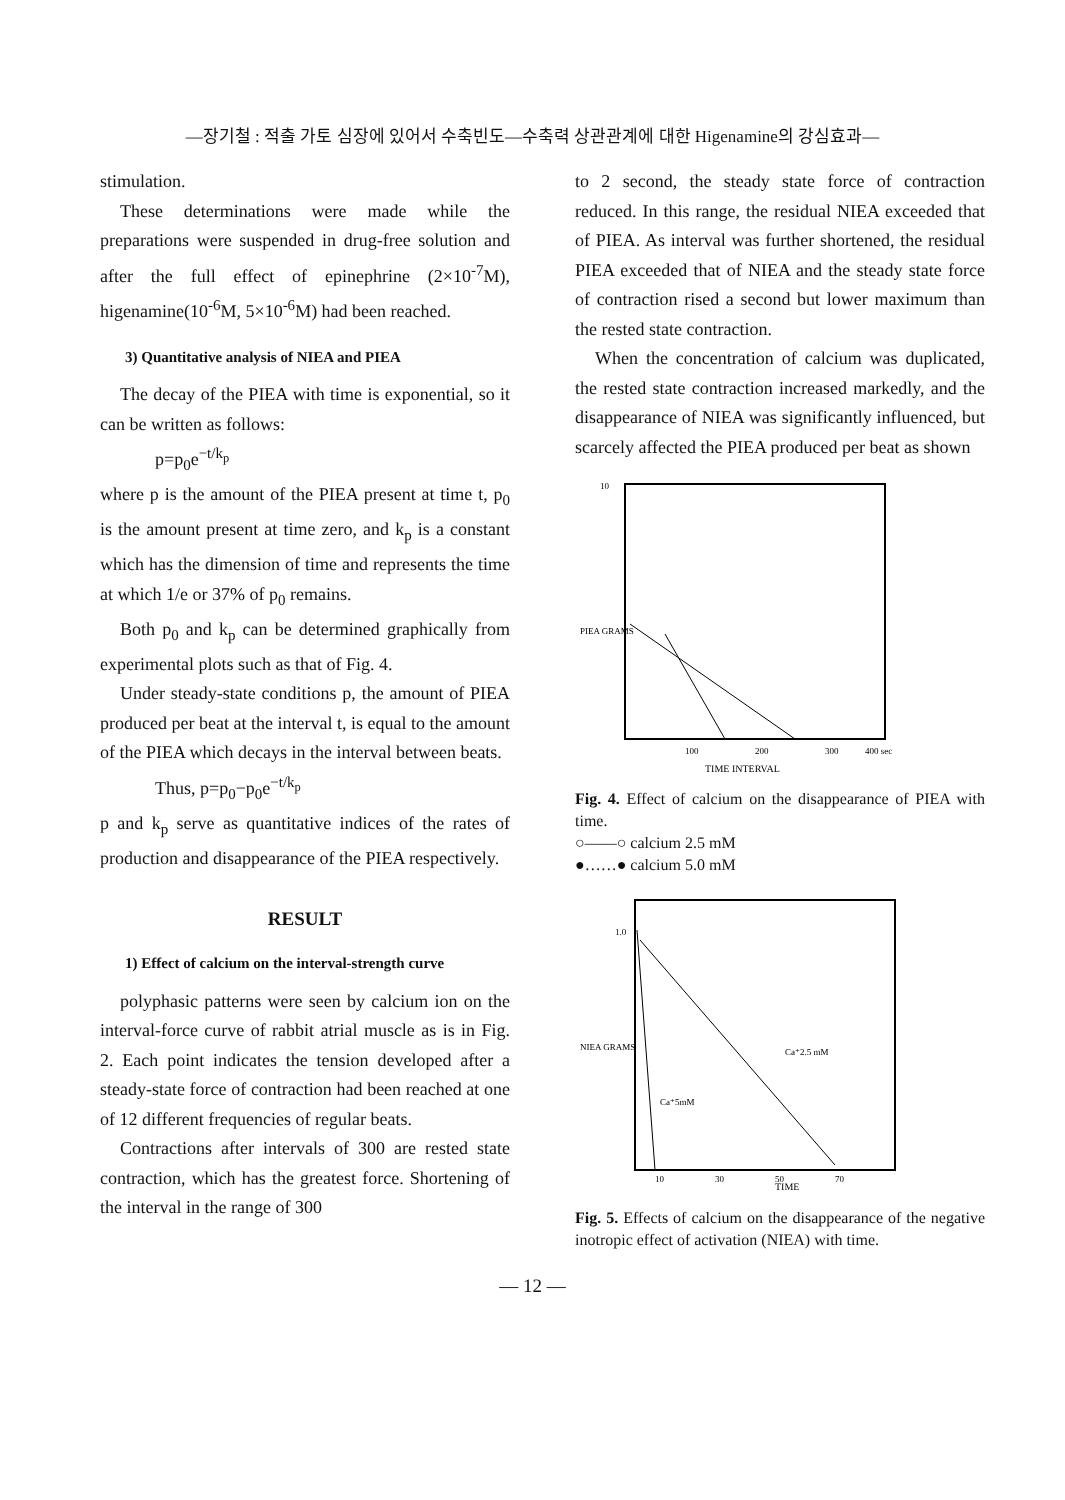—장기철 : 적출 가토 심장에 있어서 수축빈도—수축력 상관관계에 대한 Higenamine의 강심효과—
stimulation.
These determinations were made while the preparations were suspended in drug-free solution and after the full effect of epinephrine (2×10<sup>-7</sup>M), higenamine(10<sup>-6</sup>M, 5×10<sup>-6</sup>M) had been reached.
3) Quantitative analysis of NIEA and PIEA
The decay of the PIEA with time is exponential, so it can be written as follows:
p=p<sub>0</sub>e<sup>−t/k<sub>p</sub></sup>
where p is the amount of the PIEA present at time t, p<sub>0</sub> is the amount present at time zero, and k<sub>p</sub> is a constant which has the dimension of time and represents the time at which 1/e or 37% of p<sub>0</sub> remains.
Both p<sub>0</sub> and k<sub>p</sub> can be determined graphically from experimental plots such as that of Fig. 4.
Under steady-state conditions p, the amount of PIEA produced per beat at the interval t, is equal to the amount of the PIEA which decays in the interval between beats.
Thus, p=p<sub>0</sub>−p<sub>0</sub>e<sup>−t/k<sub>p</sub></sup>
p and k<sub>p</sub> serve as quantitative indices of the rates of production and disappearance of the PIEA respectively.
RESULT
1) Effect of calcium on the interval-strength curve
polyphasic patterns were seen by calcium ion on the interval-force curve of rabbit atrial muscle as is in Fig. 2. Each point indicates the tension developed after a steady-state force of contraction had been reached at one of 12 different frequencies of regular beats.
Contractions after intervals of 300 are rested state contraction, which has the greatest force. Shortening of the interval in the range of 300
to 2 second, the steady state force of contraction reduced. In this range, the residual NIEA exceeded that of PIEA. As interval was further shortened, the residual PIEA exceeded that of NIEA and the steady state force of contraction rised a second but lower maximum than the rested state contraction.
When the concentration of calcium was duplicated, the rested state contraction increased markedly, and the disappearance of NIEA was significantly influenced, but scarcely affected the PIEA produced per beat as shown
10
100
200
300
400 sec
PIEA GRAMS
TIME INTERVAL
Fig. 4. Effect of calcium on the disappearance of PIEA with time.
○——○ calcium 2.5 mM
●……● calcium 5.0 mM
Ca⁺2.5 mM
Ca⁺5mM
1.0
10
30
50
70
NIEA GRAMS
TIME
Fig. 5. Effects of calcium on the disappearance of the negative inotropic effect of activation (NIEA) with time.
— 12 —